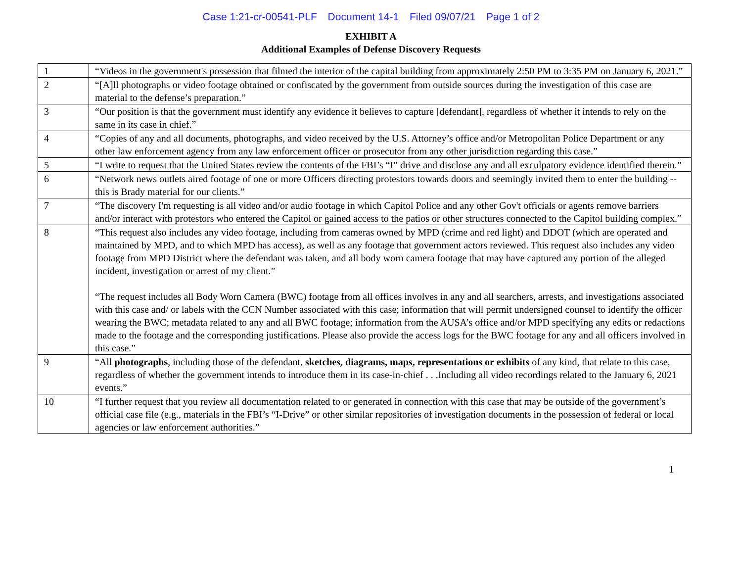Case 1:21-cr-00541-PLF Document 14-1 Filed 09/07/21 Page 1 of 2
EXHIBIT A
Additional Examples of Defense Discovery Requests
| 1 | “Videos in the government's possession that filmed the interior of the capital building from approximately 2:50 PM to 3:35 PM on January 6, 2021.” |
| 2 | “[A]ll photographs or video footage obtained or confiscated by the government from outside sources during the investigation of this case are material to the defense’s preparation.” |
| 3 | “Our position is that the government must identify any evidence it believes to capture [defendant], regardless of whether it intends to rely on the same in its case in chief.” |
| 4 | “Copies of any and all documents, photographs, and video received by the U.S. Attorney’s office and/or Metropolitan Police Department or any other law enforcement agency from any law enforcement officer or prosecutor from any other jurisdiction regarding this case.” |
| 5 | “I write to request that the United States review the contents of the FBI’s “I” drive and disclose any and all exculpatory evidence identified therein.” |
| 6 | “Network news outlets aired footage of one or more Officers directing protestors towards doors and seemingly invited them to enter the building -- this is Brady material for our clients.” |
| 7 | “The discovery I'm requesting is all video and/or audio footage in which Capitol Police and any other Gov't officials or agents remove barriers and/or interact with protestors who entered the Capitol or gained access to the patios or other structures connected to the Capitol building complex.” |
| 8 | “This request also includes any video footage, including from cameras owned by MPD (crime and red light) and DDOT (which are operated and maintained by MPD, and to which MPD has access), as well as any footage that government actors reviewed. This request also includes any video footage from MPD District where the defendant was taken, and all body worn camera footage that may have captured any portion of the alleged incident, investigation or arrest of my client.” “The request includes all Body Worn Camera (BWC) footage from all offices involves in any and all searchers, arrests, and investigations associated with this case and/ or labels with the CCN Number associated with this case; information that will permit undersigned counsel to identify the officer wearing the BWC; metadata related to any and all BWC footage; information from the AUSA’s office and/or MPD specifying any edits or redactions made to the footage and the corresponding justifications. Please also provide the access logs for the BWC footage for any and all officers involved in this case.” |
| 9 | “All photographs , including those of the defendant, sketches, diagrams, maps, representations or exhibits of any kind, that relate to this case, regardless of whether the government intends to introduce them in its case-in-chief . . .Including all video recordings related to the January 6, 2021 events.” |
| 10 | “I further request that you review all documentation related to or generated in connection with this case that may be outside of the government’s official case file (e.g., materials in the FBI’s “I-Drive” or other similar repositories of investigation documents in the possession of federal or local agencies or law enforcement authorities.” |
1